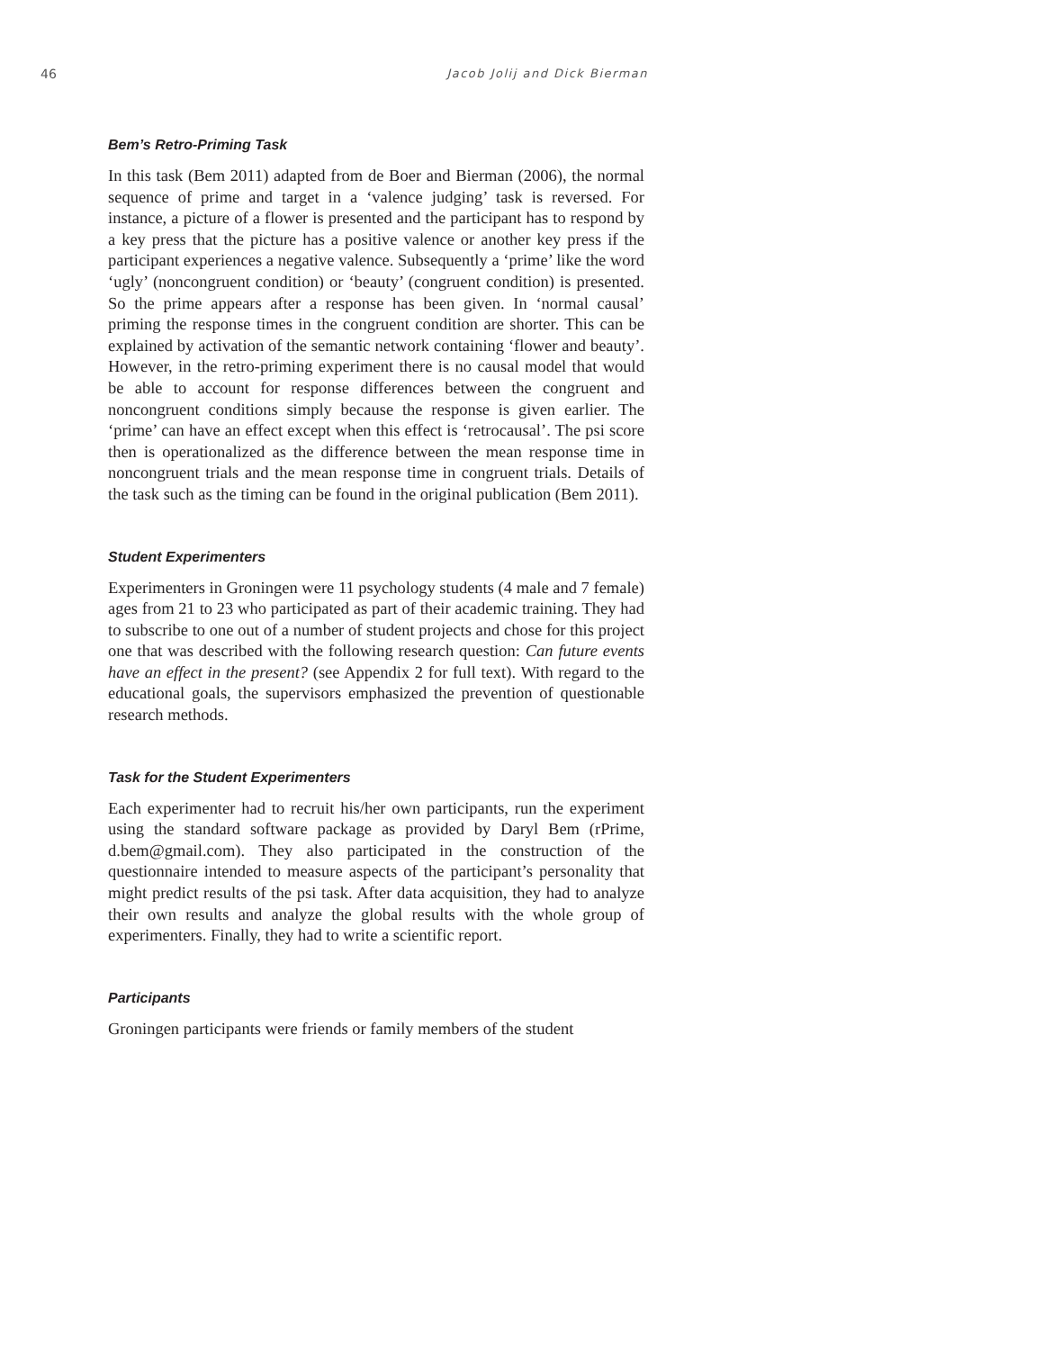46 Jacob Jolij and Dick Bierman
Bem’s Retro-Priming Task
In this task (Bem 2011) adapted from de Boer and Bierman (2006), the normal sequence of prime and target in a ‘valence judging’ task is reversed. For instance, a picture of a flower is presented and the participant has to respond by a key press that the picture has a positive valence or another key press if the participant experiences a negative valence. Subsequently a ‘prime’ like the word ‘ugly’ (noncongruent condition) or ‘beauty’ (congruent condition) is presented. So the prime appears after a response has been given. In ‘normal causal’ priming the response times in the congruent condition are shorter. This can be explained by activation of the semantic network containing ‘flower and beauty’. However, in the retro-priming experiment there is no causal model that would be able to account for response differences between the congruent and noncongruent conditions simply because the response is given earlier. The ‘prime’ can have an effect except when this effect is ‘retrocausal’. The psi score then is operationalized as the difference between the mean response time in noncongruent trials and the mean response time in congruent trials. Details of the task such as the timing can be found in the original publication (Bem 2011).
Student Experimenters
Experimenters in Groningen were 11 psychology students (4 male and 7 female) ages from 21 to 23 who participated as part of their academic training. They had to subscribe to one out of a number of student projects and chose for this project one that was described with the following research question: Can future events have an effect in the present? (see Appendix 2 for full text). With regard to the educational goals, the supervisors emphasized the prevention of questionable research methods.
Task for the Student Experimenters
Each experimenter had to recruit his/her own participants, run the experiment using the standard software package as provided by Daryl Bem (rPrime, d.bem@gmail.com). They also participated in the construction of the questionnaire intended to measure aspects of the participant’s personality that might predict results of the psi task. After data acquisition, they had to analyze their own results and analyze the global results with the whole group of experimenters. Finally, they had to write a scientific report.
Participants
Groningen participants were friends or family members of the student